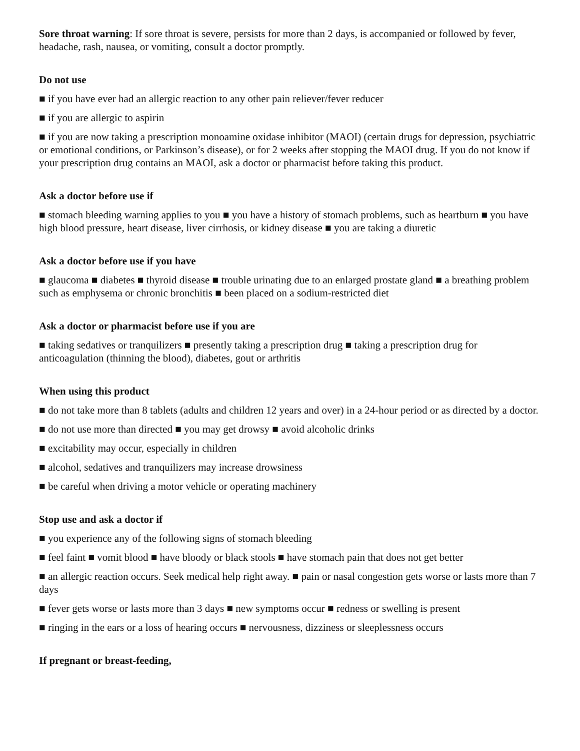Sore throat warning: If sore throat is severe, persists for more than 2 days, is accompanied or followed by fever, headache, rash, nausea, or vomiting, consult a doctor promptly.
Do not use
■ if you have ever had an allergic reaction to any other pain reliever/fever reducer
■ if you are allergic to aspirin
■ if you are now taking a prescription monoamine oxidase inhibitor (MAOI) (certain drugs for depression, psychiatric or emotional conditions, or Parkinson’s disease), or for 2 weeks after stopping the MAOI drug. If you do not know if your prescription drug contains an MAOI, ask a doctor or pharmacist before taking this product.
Ask a doctor before use if
■ stomach bleeding warning applies to you ■ you have a history of stomach problems, such as heartburn ■ you have high blood pressure, heart disease, liver cirrhosis, or kidney disease ■ you are taking a diuretic
Ask a doctor before use if you have
■ glaucoma ■ diabetes ■ thyroid disease ■ trouble urinating due to an enlarged prostate gland ■ a breathing problem such as emphysema or chronic bronchitis ■ been placed on a sodium-restricted diet
Ask a doctor or pharmacist before use if you are
■ taking sedatives or tranquilizers ■ presently taking a prescription drug ■ taking a prescription drug for anticoagulation (thinning the blood), diabetes, gout or arthritis
When using this product
■ do not take more than 8 tablets (adults and children 12 years and over) in a 24-hour period or as directed by a doctor.
■ do not use more than directed ■ you may get drowsy ■ avoid alcoholic drinks
■ excitability may occur, especially in children
■ alcohol, sedatives and tranquilizers may increase drowsiness
■ be careful when driving a motor vehicle or operating machinery
Stop use and ask a doctor if
■ you experience any of the following signs of stomach bleeding
■ feel faint ■ vomit blood ■ have bloody or black stools ■ have stomach pain that does not get better
■ an allergic reaction occurs. Seek medical help right away. ■ pain or nasal congestion gets worse or lasts more than 7 days
■ fever gets worse or lasts more than 3 days ■ new symptoms occur ■ redness or swelling is present
■ ringing in the ears or a loss of hearing occurs ■ nervousness, dizziness or sleeplessness occurs
If pregnant or breast-feeding,